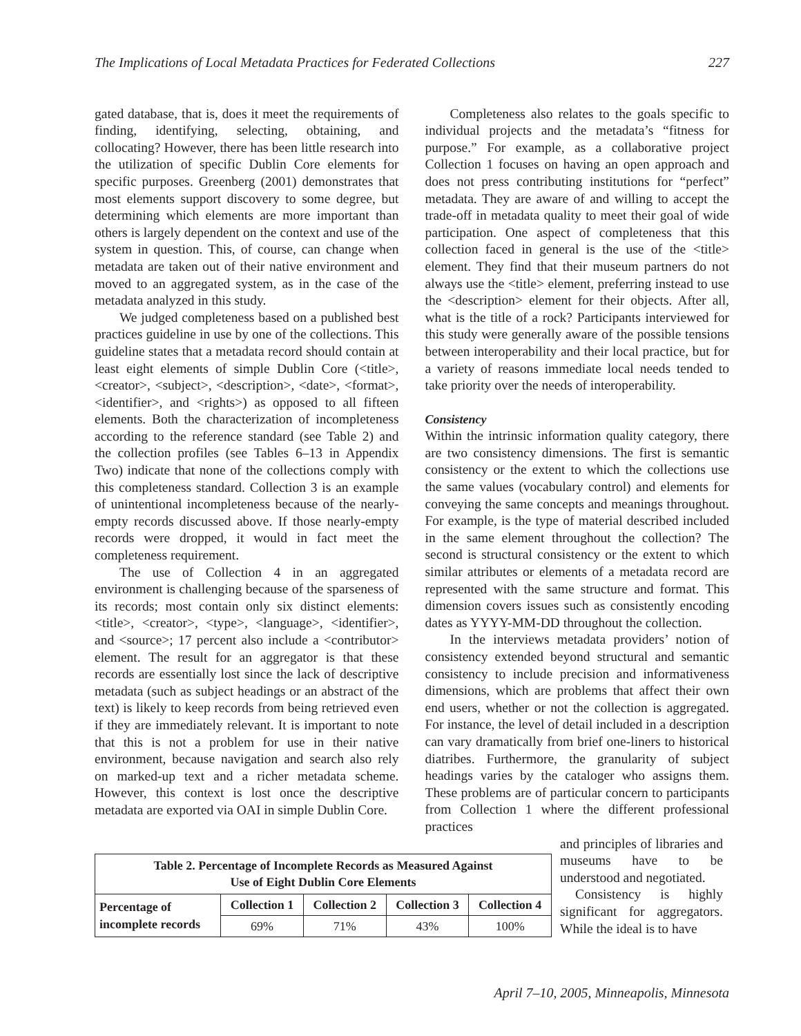The Implications of Local Metadata Practices for Federated Collections 227
gated database, that is, does it meet the requirements of finding, identifying, selecting, obtaining, and collocating? However, there has been little research into the utilization of specific Dublin Core elements for specific purposes. Greenberg (2001) demonstrates that most elements support discovery to some degree, but determining which elements are more important than others is largely dependent on the context and use of the system in question. This, of course, can change when metadata are taken out of their native environment and moved to an aggregated system, as in the case of the metadata analyzed in this study.
We judged completeness based on a published best practices guideline in use by one of the collections. This guideline states that a metadata record should contain at least eight elements of simple Dublin Core (<title>, <creator>, <subject>, <description>, <date>, <format>, <identifier>, and <rights>) as opposed to all fifteen elements. Both the characterization of incompleteness according to the reference standard (see Table 2) and the collection profiles (see Tables 6–13 in Appendix Two) indicate that none of the collections comply with this completeness standard. Collection 3 is an example of unintentional incompleteness because of the nearly-empty records discussed above. If those nearly-empty records were dropped, it would in fact meet the completeness requirement.
The use of Collection 4 in an aggregated environment is challenging because of the sparseness of its records; most contain only six distinct elements: <title>, <creator>, <type>, <language>, <identifier>, and <source>; 17 percent also include a <contributor> element. The result for an aggregator is that these records are essentially lost since the lack of descriptive metadata (such as subject headings or an abstract of the text) is likely to keep records from being retrieved even if they are immediately relevant. It is important to note that this is not a problem for use in their native environment, because navigation and search also rely on marked-up text and a richer metadata scheme. However, this context is lost once the descriptive metadata are exported via OAI in simple Dublin Core.
Completeness also relates to the goals specific to individual projects and the metadata’s “fitness for purpose.” For example, as a collaborative project Collection 1 focuses on having an open approach and does not press contributing institutions for “perfect” metadata. They are aware of and willing to accept the trade-off in metadata quality to meet their goal of wide participation. One aspect of completeness that this collection faced in general is the use of the <title> element. They find that their museum partners do not always use the <title> element, preferring instead to use the <description> element for their objects. After all, what is the title of a rock? Participants interviewed for this study were generally aware of the possible tensions between interoperability and their local practice, but for a variety of reasons immediate local needs tended to take priority over the needs of interoperability.
Consistency
Within the intrinsic information quality category, there are two consistency dimensions. The first is semantic consistency or the extent to which the collections use the same values (vocabulary control) and elements for conveying the same concepts and meanings throughout. For example, is the type of material described included in the same element throughout the collection? The second is structural consistency or the extent to which similar attributes or elements of a metadata record are represented with the same structure and format. This dimension covers issues such as consistently encoding dates as YYYY-MM-DD throughout the collection.
In the interviews metadata providers’ notion of consistency extended beyond structural and semantic consistency to include precision and informativeness dimensions, which are problems that affect their own end users, whether or not the collection is aggregated. For instance, the level of detail included in a description can vary dramatically from brief one-liners to historical diatribes. Furthermore, the granularity of subject headings varies by the cataloger who assigns them. These problems are of particular concern to participants from Collection 1 where the different professional practices
| Table 2. Percentage of Incomplete Records as Measured Against Use of Eight Dublin Core Elements | | | | |
| --- | --- | --- | --- | --- |
| Percentage of incomplete records | Collection 1 | Collection 2 | Collection 3 | Collection 4 |
| | 69% | 71% | 43% | 100% |
and principles of libraries and museums have to be understood and negotiated.
Consistency is highly significant for aggregators. While the ideal is to have
April 7–10, 2005, Minneapolis, Minnesota